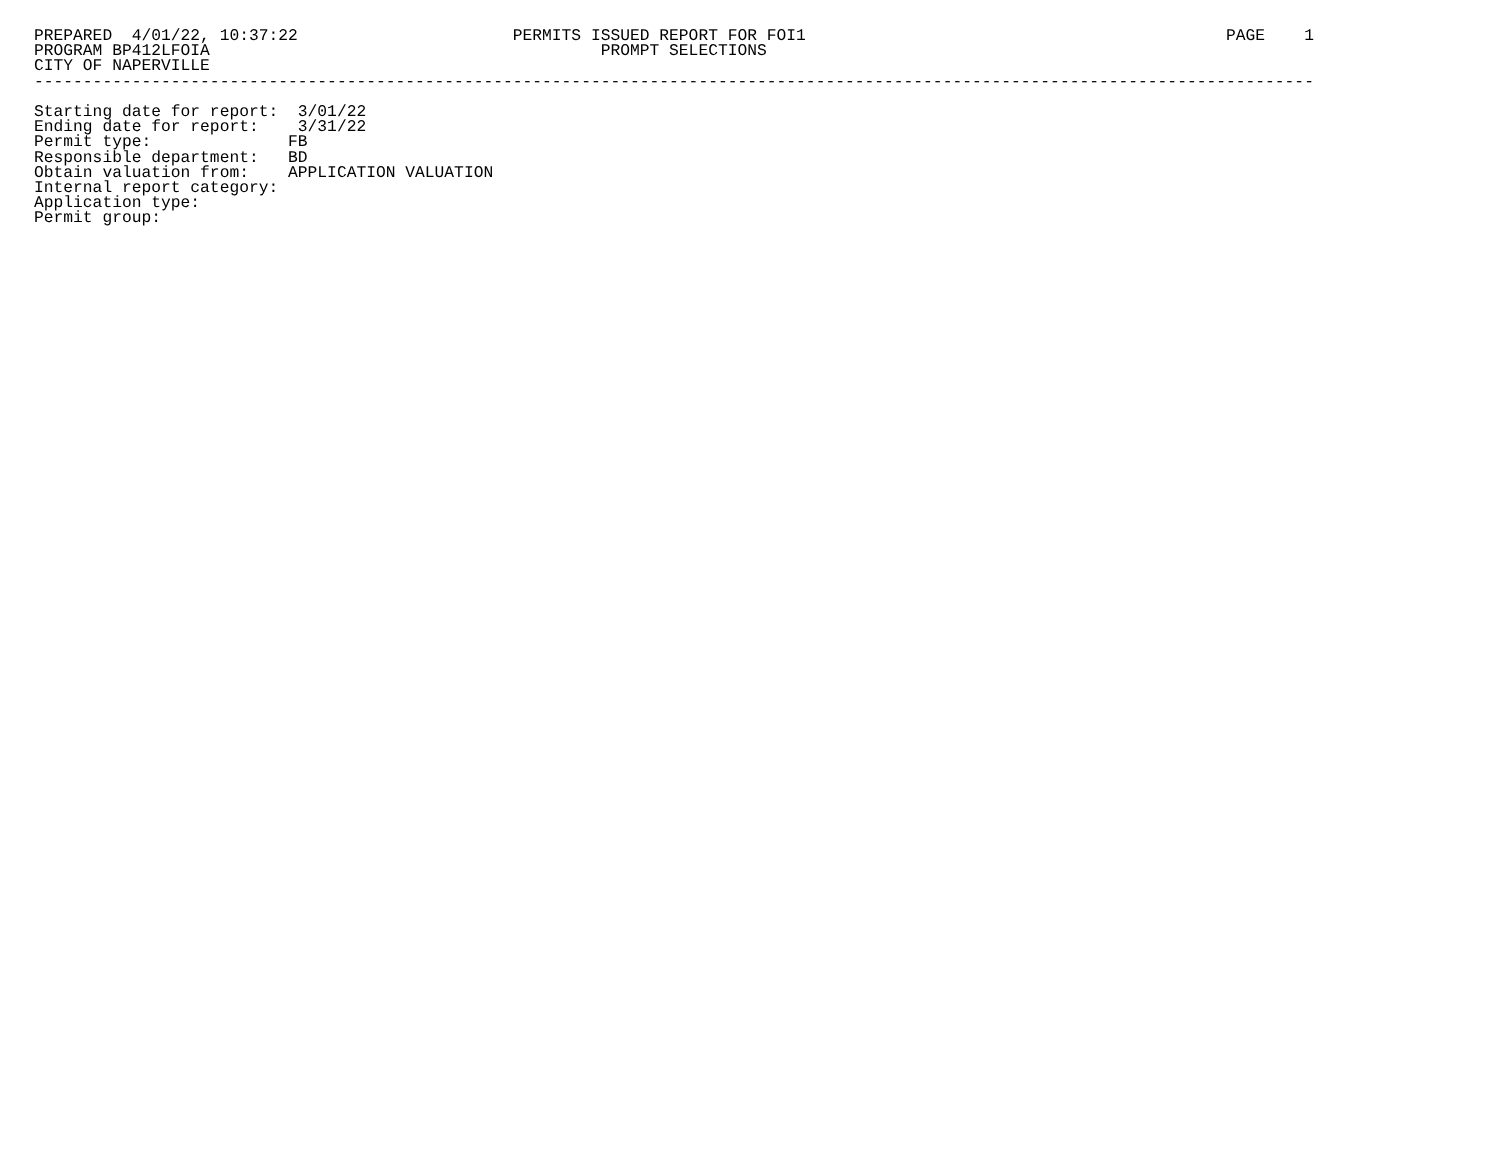PREPARED  4/01/22, 10:37:22                      PERMITS ISSUED REPORT FOR FOI1                                           PAGE    1
PROGRAM BP412LFOIA                                        PROMPT SELECTIONS
CITY OF NAPERVILLE
-----------------------------------------------------------------------------------------------------------------------------------

Starting date for report:  3/01/22
Ending date for report:    3/31/22
Permit type:              FB
Responsible department:   BD
Obtain valuation from:    APPLICATION VALUATION
Internal report category:
Application type:
Permit group: